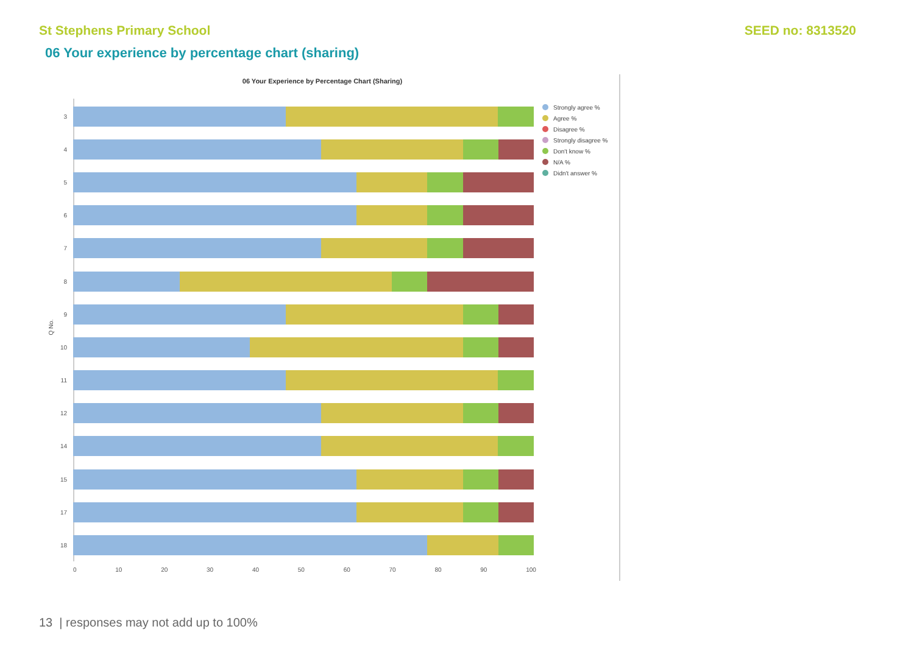St Stephens Primary School SEED no: 8313520
06 Your experience by percentage chart (sharing)
06 Your Experience by Percentage Chart (Sharing)
Q No.
3
4
5
6
7
8
9
10
11
12
14
15
17
18
0 10 20 30 40 50 60 70 80 90 100
Strongly agree %
Agree %
Disagree %
Strongly disagree %
Don't know %
N/A %
Didn't answer %
13 | responses may not add up to 100%